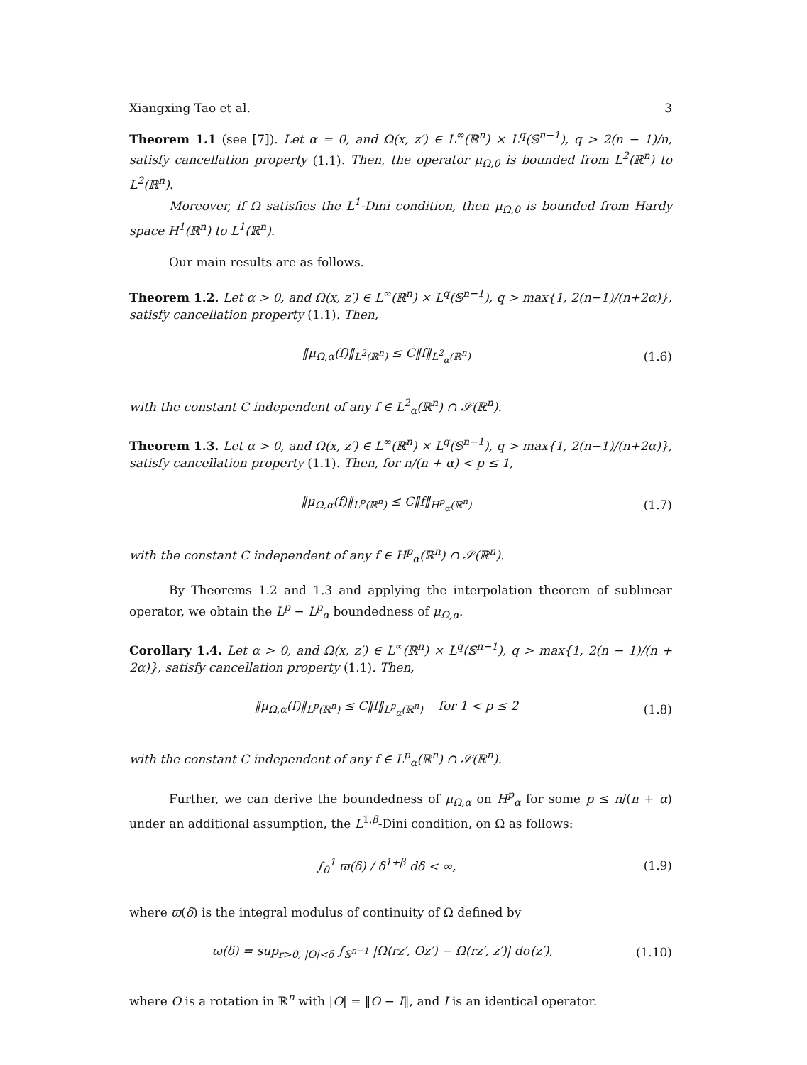Xiangxing Tao et al. 3
Theorem 1.1 (see [7]). Let α = 0, and Ω(x, z′) ∈ L<sup>∞</sup>(ℝ<sup>n</sup>) × L<sup>q</sup>(𝕊<sup>n−1</sup>), q > 2(n − 1)/n, satisfy cancellation property (1.1). Then, the operator μ<sub>Ω,0</sub> is bounded from L<sup>2</sup>(ℝ<sup>n</sup>) to L<sup>2</sup>(ℝ<sup>n</sup>).
Moreover, if Ω satisfies the L<sup>1</sup>-Dini condition, then μ<sub>Ω,0</sub> is bounded from Hardy space H<sup>1</sup>(ℝ<sup>n</sup>) to L<sup>1</sup>(ℝ<sup>n</sup>).
Our main results are as follows.
Theorem 1.2. Let α > 0, and Ω(x, z′) ∈ L<sup>∞</sup>(ℝ<sup>n</sup>) × L<sup>q</sup>(𝕊<sup>n−1</sup>), q > max{1, 2(n−1)/(n+2α)}, satisfy cancellation property (1.1). Then,
‖μ<sub>Ω,α</sub>(f)‖<sub>L<sup>2</sup>(ℝ<sup>n</sup>)</sub> ≤ C‖f‖<sub>L<sup>2</sup><sub>α</sub>(ℝ<sup>n</sup>)</sub> (1.6)
with the constant C independent of any f ∈ L<sup>2</sup><sub>α</sub>(ℝ<sup>n</sup>) ∩ 𝒮(ℝ<sup>n</sup>).
Theorem 1.3. Let α > 0, and Ω(x, z′) ∈ L<sup>∞</sup>(ℝ<sup>n</sup>) × L<sup>q</sup>(𝕊<sup>n−1</sup>), q > max{1, 2(n−1)/(n+2α)}, satisfy cancellation property (1.1). Then, for n/(n + α) < p ≤ 1,
‖μ<sub>Ω,α</sub>(f)‖<sub>L<sup>p</sup>(ℝ<sup>n</sup>)</sub> ≤ C‖f‖<sub>H<sup>p</sup><sub>α</sub>(ℝ<sup>n</sup>)</sub> (1.7)
with the constant C independent of any f ∈ H<sup>p</sup><sub>α</sub>(ℝ<sup>n</sup>) ∩ 𝒮(ℝ<sup>n</sup>).
By Theorems 1.2 and 1.3 and applying the interpolation theorem of sublinear operator, we obtain the L<sup>p</sup> − L<sup>p</sup><sub>α</sub> boundedness of μ<sub>Ω,α</sub>.
Corollary 1.4. Let α > 0, and Ω(x, z′) ∈ L<sup>∞</sup>(ℝ<sup>n</sup>) × L<sup>q</sup>(𝕊<sup>n−1</sup>), q > max{1, 2(n − 1)/(n + 2α)}, satisfy cancellation property (1.1). Then,
‖μ<sub>Ω,α</sub>(f)‖<sub>L<sup>p</sup>(ℝ<sup>n</sup>)</sub> ≤ C‖f‖<sub>L<sup>p</sup><sub>α</sub>(ℝ<sup>n</sup>)</sub> for 1 < p ≤ 2 (1.8)
with the constant C independent of any f ∈ L<sup>p</sup><sub>α</sub>(ℝ<sup>n</sup>) ∩ 𝒮(ℝ<sup>n</sup>).
Further, we can derive the boundedness of μ<sub>Ω,α</sub> on H<sup>p</sup><sub>α</sub> for some p ≤ n/(n + α) under an additional assumption, the L<sup>1,β</sup>-Dini condition, on Ω as follows:
∫<sub>0</sub><sup>1</sup> ϖ(δ) / δ<sup>1+β</sup> dδ < ∞, (1.9)
where ϖ(δ) is the integral modulus of continuity of Ω defined by
ϖ(δ) = sup<sub>r>0, |O|<δ</sub> ∫<sub>𝕊<sup>n−1</sup></sub> |Ω(rz′, Oz′) − Ω(rz′, z′)| dσ(z′), (1.10)
where O is a rotation in ℝ<sup>n</sup> with |O| = ‖O − I‖, and I is an identical operator.